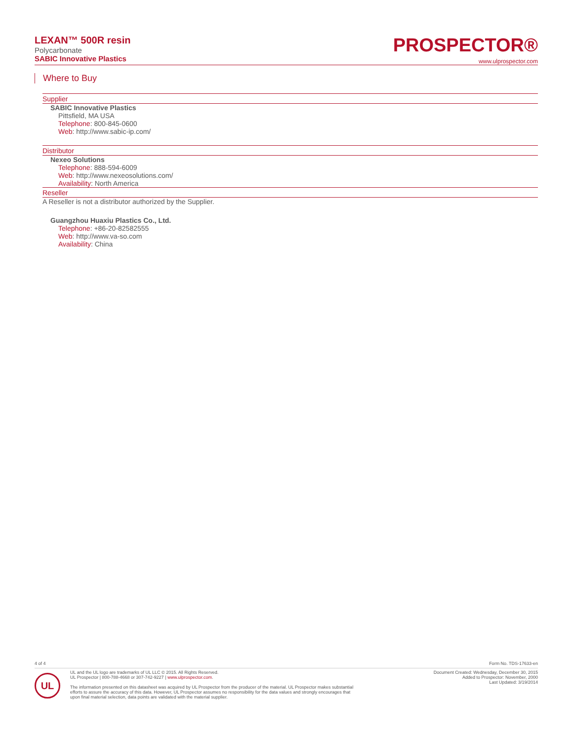LEXAN™ 500R resin
Polycarbonate
SABIC Innovative Plastics
PROSPECTOR®
www.ulprospector.com
Where to Buy
Supplier
SABIC Innovative Plastics
Pittsfield, MA USA
Telephone: 800-845-0600
Web: http://www.sabic-ip.com/
Distributor
Nexeo Solutions
Telephone: 888-594-6009
Web: http://www.nexeosolutions.com/
Availability: North America
Reseller
A Reseller is not a distributor authorized by the Supplier.
Guangzhou Huaxiu Plastics Co., Ltd.
Telephone: +86-20-82582555
Web: http://www.va-so.com
Availability: China
4 of 4 Form No. TDS-17633-en
UL
UL and the UL logo are trademarks of UL LLC © 2015. All Rights Reserved.
UL Prospector | 800-788-4668 or 307-742-9227 | www.ulprospector.com.
The information presented on this datasheet was acquired by UL Prospector from the producer of the material. UL Prospector makes substantial
efforts to assure the accuracy of this data. However, UL Prospector assumes no responsibility for the data values and strongly encourages that
upon final material selection, data points are validated with the material supplier.
Document Created: Wednesday, December 30, 2015
Added to Prospector: November, 2000
Last Updated: 3/19/2014